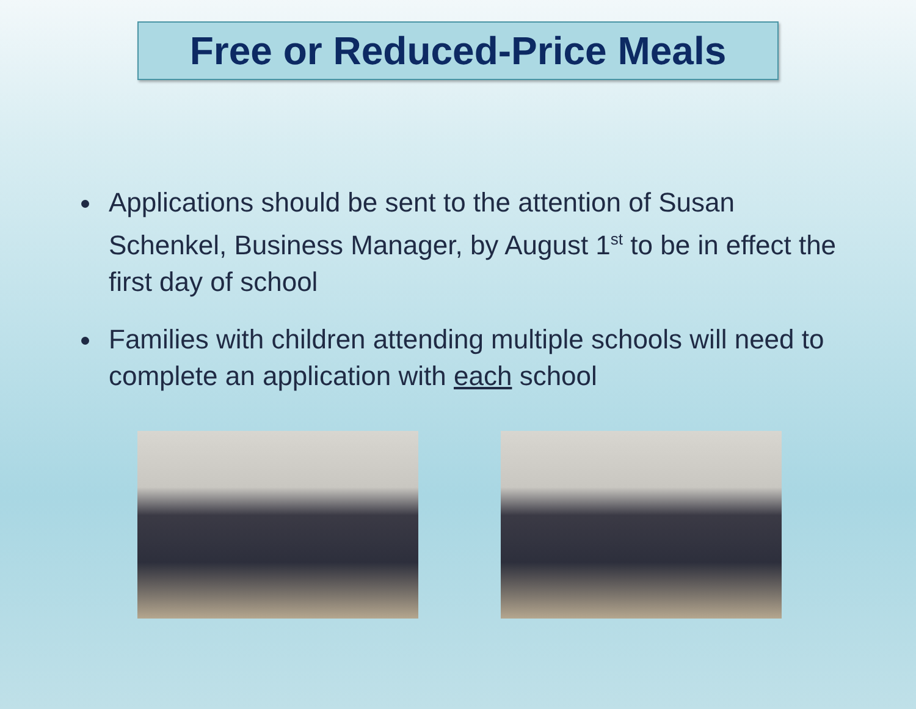Free or Reduced-Price Meals
Applications should be sent to the attention of Susan Schenkel, Business Manager, by August 1<sup>st</sup> to be in effect the first day of school
Families with children attending multiple schools will need to complete an application with each school